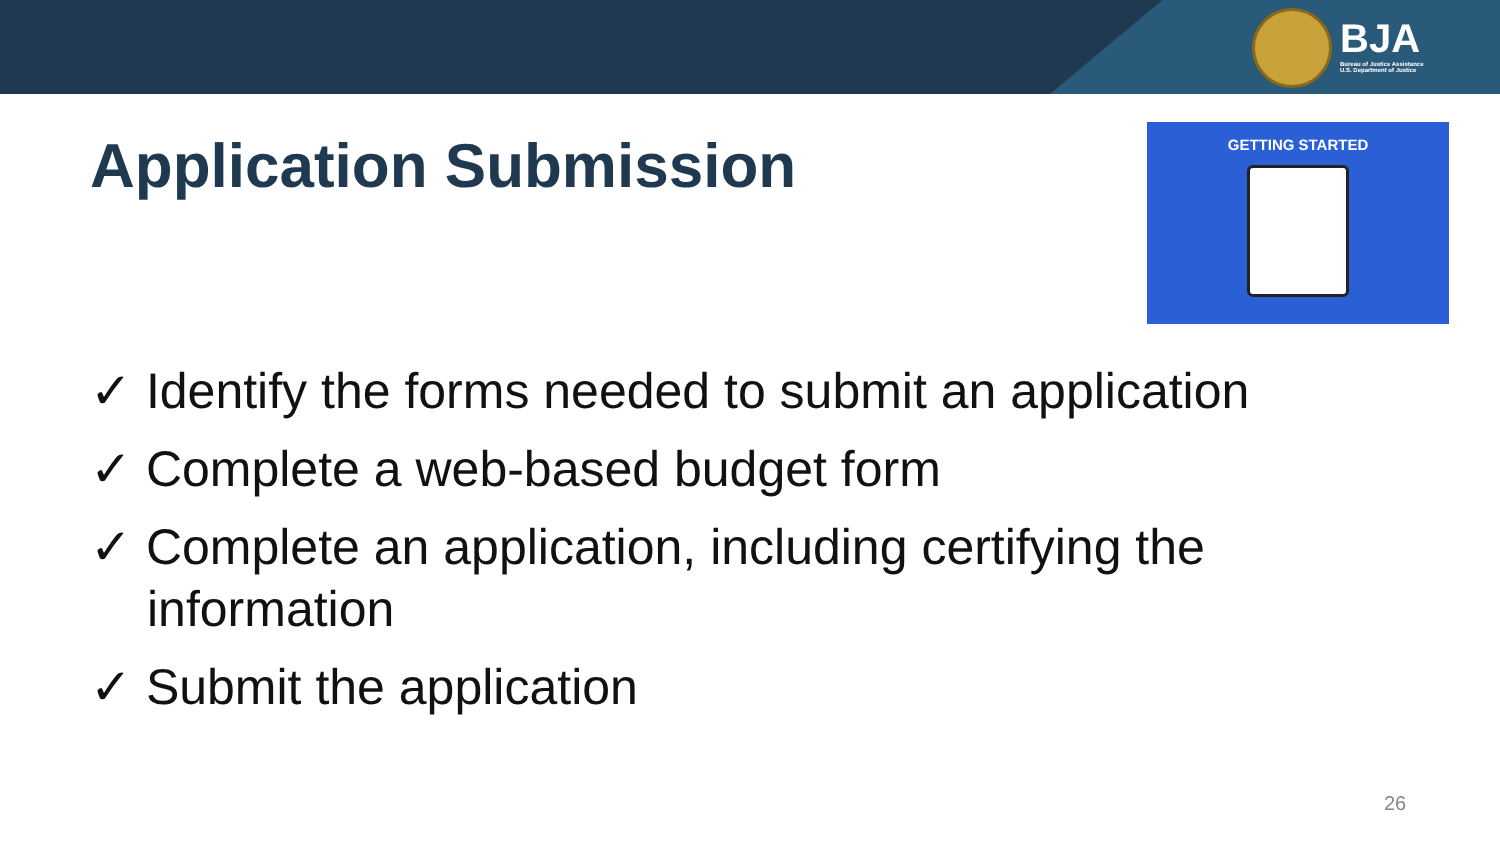BJA
Bureau of Justice Assistance
U.S. Department of Justice
Application Submission GETTING STARTED
✓ Identify the forms needed to submit an application
✓ Complete a web-based budget form
✓ Complete an application, including certifying the information
✓ Submit the application
26